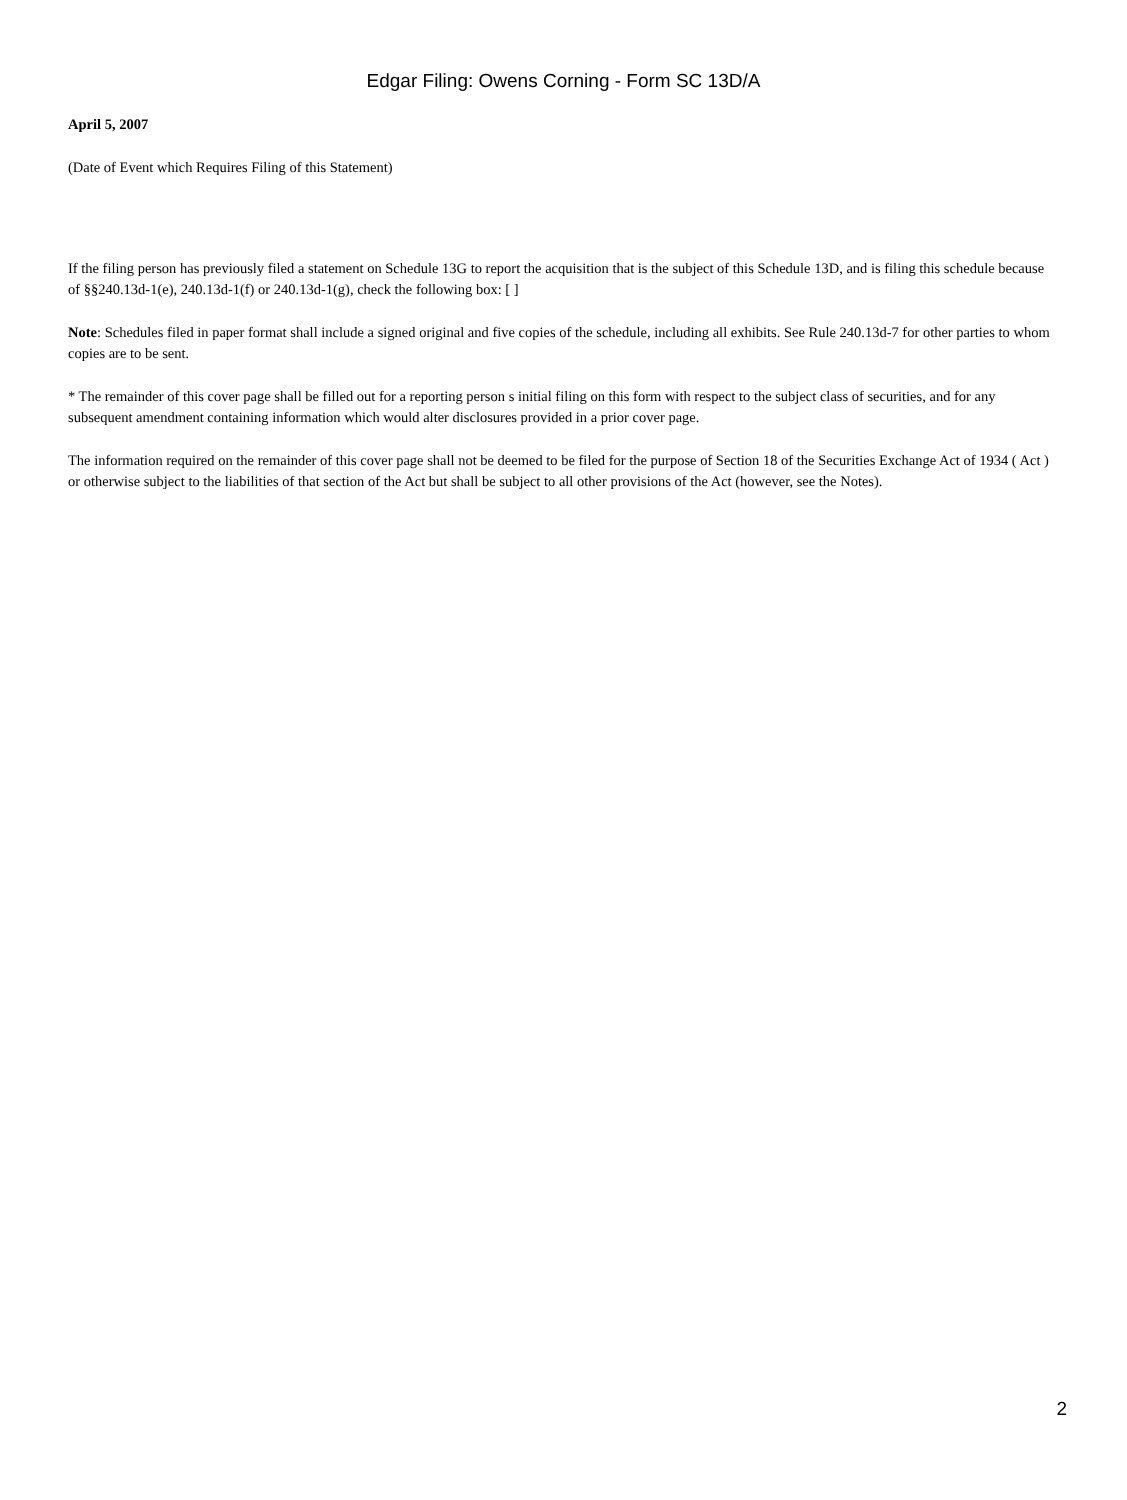Edgar Filing: Owens Corning - Form SC 13D/A
April 5, 2007
(Date of Event which Requires Filing of this Statement)
If the filing person has previously filed a statement on Schedule 13G to report the acquisition that is the subject of this Schedule 13D, and is filing this schedule because of §§240.13d-1(e), 240.13d-1(f) or 240.13d-1(g), check the following box: [ ]
Note: Schedules filed in paper format shall include a signed original and five copies of the schedule, including all exhibits. See Rule 240.13d-7 for other parties to whom copies are to be sent.
* The remainder of this cover page shall be filled out for a reporting person s initial filing on this form with respect to the subject class of securities, and for any subsequent amendment containing information which would alter disclosures provided in a prior cover page.
The information required on the remainder of this cover page shall not be deemed to be filed for the purpose of Section 18 of the Securities Exchange Act of 1934 ( Act ) or otherwise subject to the liabilities of that section of the Act but shall be subject to all other provisions of the Act (however, see the Notes).
2